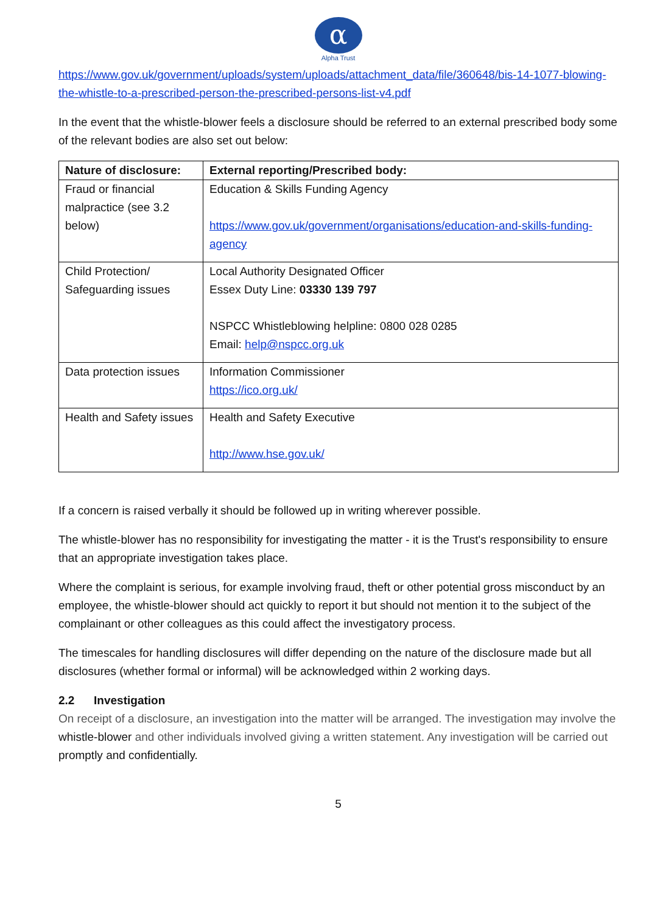α
Alpha Trust
https://www.gov.uk/government/uploads/system/uploads/attachment_data/file/360648/bis-14-1077-blowing-the-whistle-to-a-prescribed-person-the-prescribed-persons-list-v4.pdf
In the event that the whistle-blower feels a disclosure should be referred to an external prescribed body some of the relevant bodies are also set out below:
| Nature of disclosure: | External reporting/Prescribed body: |
| --- | --- |
| Fraud or financial malpractice (see 3.2 below) | Education & Skills Funding Agency https://www.gov.uk/government/organisations/education-and-skills-funding-agency |
| Child Protection/ Safeguarding issues | Local Authority Designated Officer Essex Duty Line: 03330 139 797 NSPCC Whistleblowing helpline: 0800 028 0285 Email: help@nspcc.org.uk |
| Data protection issues | Information Commissioner https://ico.org.uk/ |
| Health and Safety issues | Health and Safety Executive http://www.hse.gov.uk/ |
If a concern is raised verbally it should be followed up in writing wherever possible.
The whistle-blower has no responsibility for investigating the matter - it is the Trust's responsibility to ensure that an appropriate investigation takes place.
Where the complaint is serious, for example involving fraud, theft or other potential gross misconduct by an employee, the whistle-blower should act quickly to report it but should not mention it to the subject of the complainant or other colleagues as this could affect the investigatory process.
The timescales for handling disclosures will differ depending on the nature of the disclosure made but all disclosures (whether formal or informal) will be acknowledged within 2 working days.
2.2 Investigation
On receipt of a disclosure, an investigation into the matter will be arranged. The investigation may involve the whistle-blower and other individuals involved giving a written statement. Any investigation will be carried out promptly and confidentially.
5